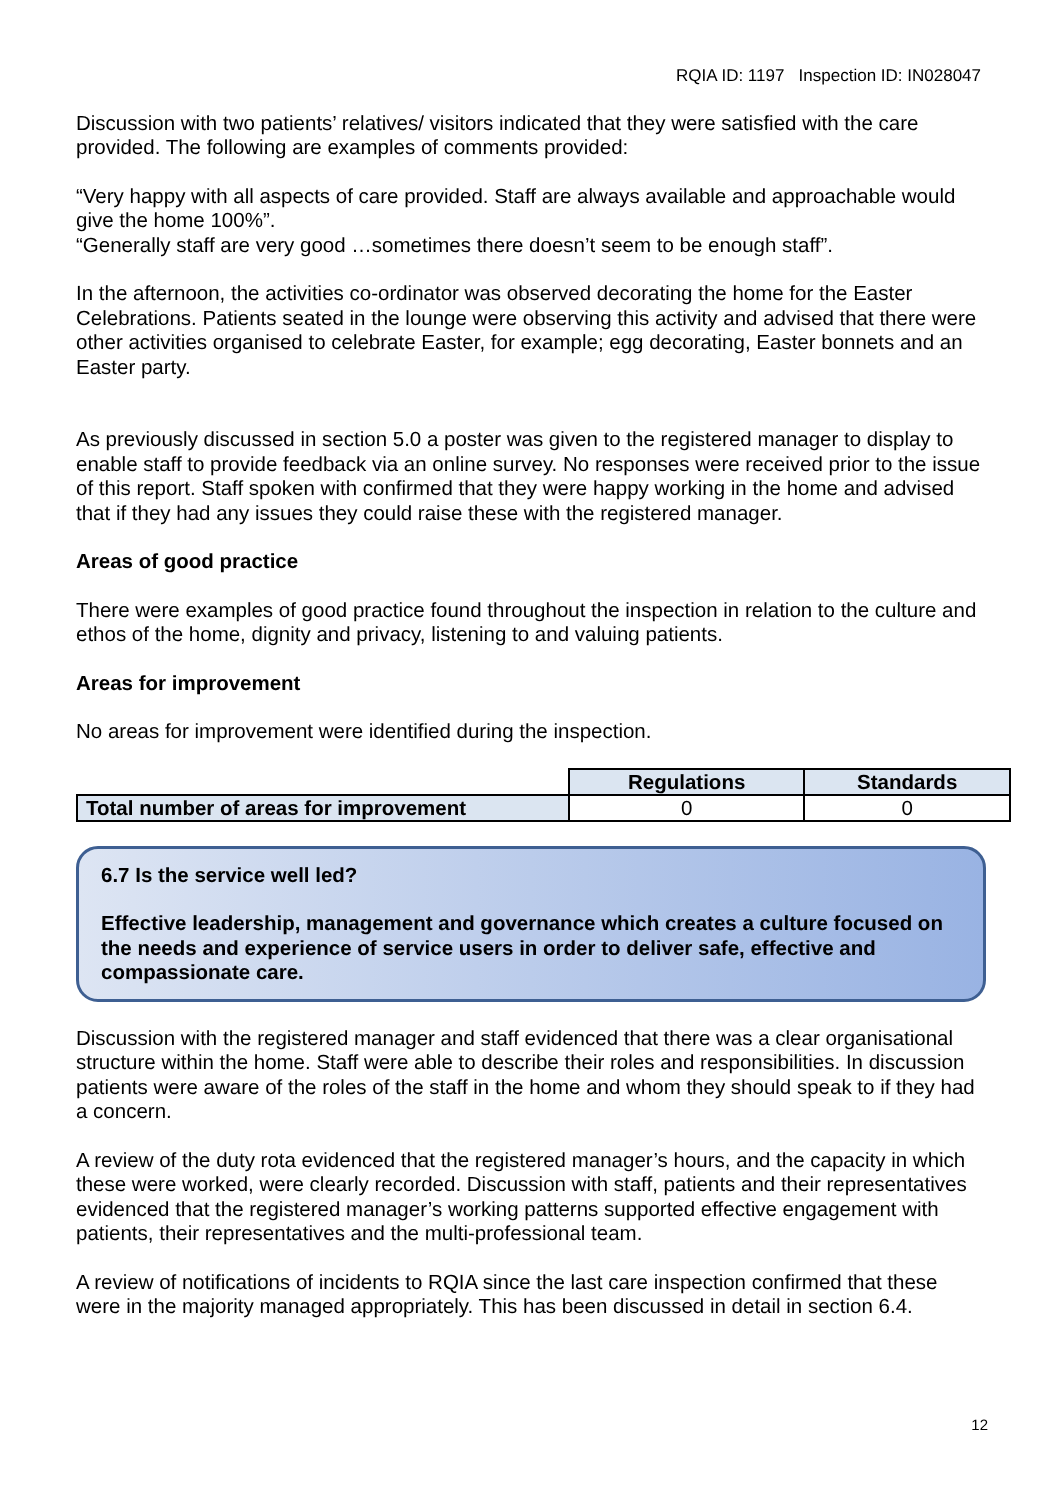RQIA ID: 1197 Inspection ID: IN028047
Discussion with two patients’ relatives/ visitors indicated that they were satisfied with the care provided. The following are examples of comments provided:
“Very happy with all aspects of care provided. Staff are always available and approachable would give the home 100%”.
“Generally staff are very good …sometimes there doesn’t seem to be enough staff”.
In the afternoon, the activities co-ordinator was observed decorating the home for the Easter Celebrations. Patients seated in the lounge were observing this activity and advised that there were other activities organised to celebrate Easter, for example; egg decorating, Easter bonnets and an Easter party.
As previously discussed in section 5.0 a poster was given to the registered manager to display to enable staff to provide feedback via an online survey. No responses were received prior to the issue of this report. Staff spoken with confirmed that they were happy working in the home and advised that if they had any issues they could raise these with the registered manager.
Areas of good practice
There were examples of good practice found throughout the inspection in relation to the culture and ethos of the home, dignity and privacy, listening to and valuing patients.
Areas for improvement
No areas for improvement were identified during the inspection.
| | Regulations | Standards |
| Total number of areas for improvement | 0 | 0 |
6.7 Is the service well led?
Effective leadership, management and governance which creates a culture focused on the needs and experience of service users in order to deliver safe, effective and compassionate care.
Discussion with the registered manager and staff evidenced that there was a clear organisational structure within the home. Staff were able to describe their roles and responsibilities. In discussion patients were aware of the roles of the staff in the home and whom they should speak to if they had a concern.
A review of the duty rota evidenced that the registered manager’s hours, and the capacity in which these were worked, were clearly recorded. Discussion with staff, patients and their representatives evidenced that the registered manager’s working patterns supported effective engagement with patients, their representatives and the multi-professional team.
A review of notifications of incidents to RQIA since the last care inspection confirmed that these were in the majority managed appropriately. This has been discussed in detail in section 6.4.
12